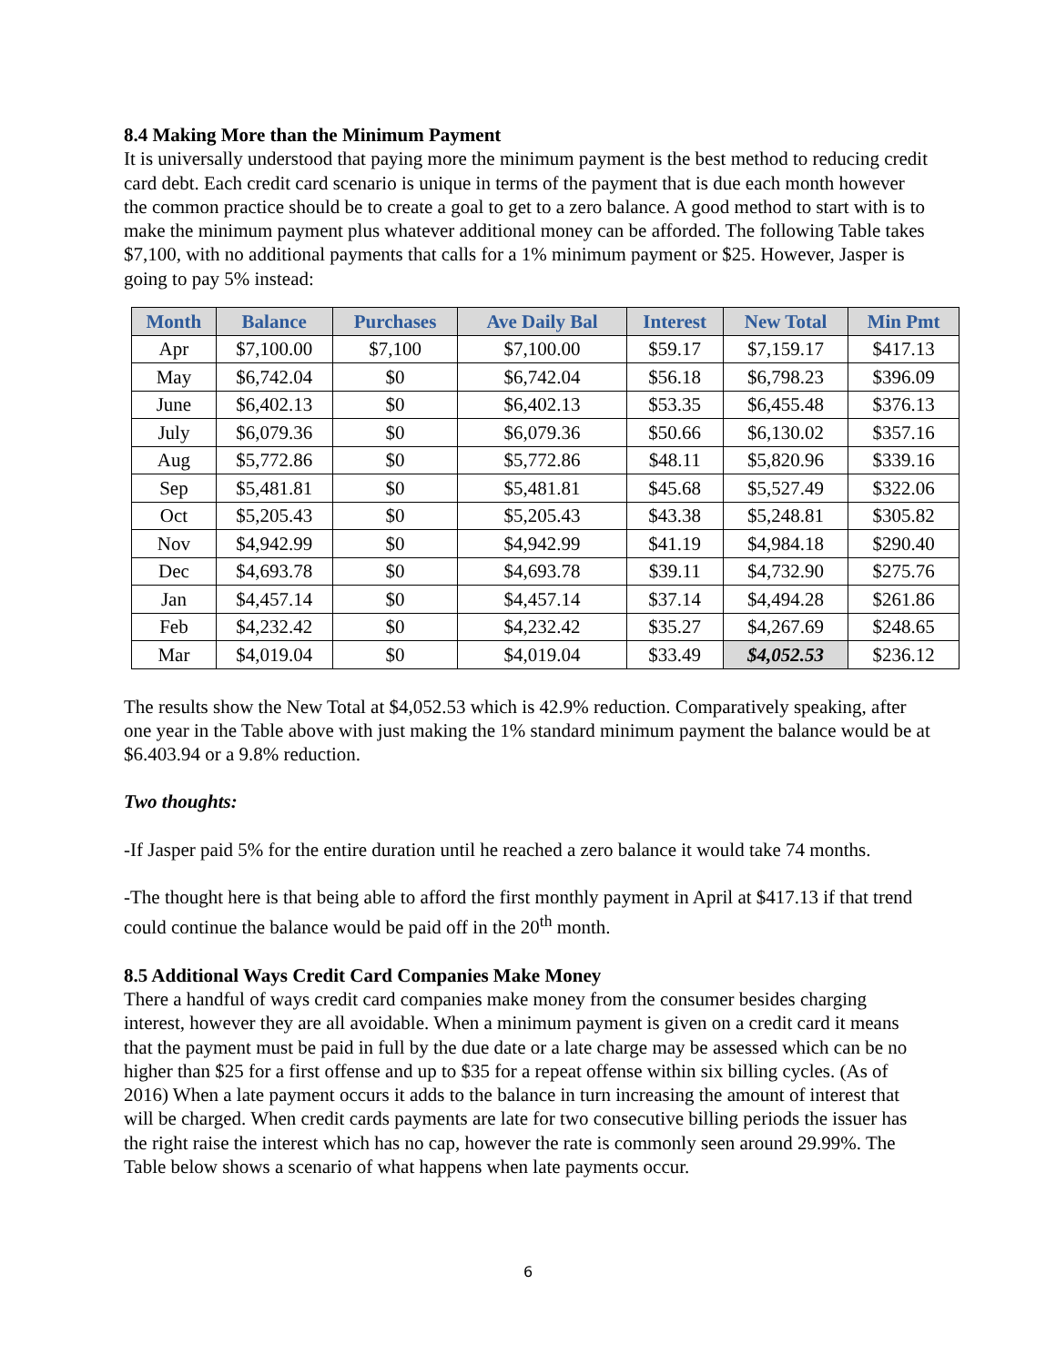8.4 Making More than the Minimum Payment
It is universally understood that paying more the minimum payment is the best method to reducing credit card debt. Each credit card scenario is unique in terms of the payment that is due each month however the common practice should be to create a goal to get to a zero balance. A good method to start with is to make the minimum payment plus whatever additional money can be afforded. The following Table takes $7,100, with no additional payments that calls for a 1% minimum payment or $25. However, Jasper is going to pay 5% instead:
| Month | Balance | Purchases | Ave Daily Bal | Interest | New Total | Min Pmt |
| --- | --- | --- | --- | --- | --- | --- |
| Apr | $7,100.00 | $7,100 | $7,100.00 | $59.17 | $7,159.17 | $417.13 |
| May | $6,742.04 | $0 | $6,742.04 | $56.18 | $6,798.23 | $396.09 |
| June | $6,402.13 | $0 | $6,402.13 | $53.35 | $6,455.48 | $376.13 |
| July | $6,079.36 | $0 | $6,079.36 | $50.66 | $6,130.02 | $357.16 |
| Aug | $5,772.86 | $0 | $5,772.86 | $48.11 | $5,820.96 | $339.16 |
| Sep | $5,481.81 | $0 | $5,481.81 | $45.68 | $5,527.49 | $322.06 |
| Oct | $5,205.43 | $0 | $5,205.43 | $43.38 | $5,248.81 | $305.82 |
| Nov | $4,942.99 | $0 | $4,942.99 | $41.19 | $4,984.18 | $290.40 |
| Dec | $4,693.78 | $0 | $4,693.78 | $39.11 | $4,732.90 | $275.76 |
| Jan | $4,457.14 | $0 | $4,457.14 | $37.14 | $4,494.28 | $261.86 |
| Feb | $4,232.42 | $0 | $4,232.42 | $35.27 | $4,267.69 | $248.65 |
| Mar | $4,019.04 | $0 | $4,019.04 | $33.49 | $4,052.53 | $236.12 |
The results show the New Total at $4,052.53 which is 42.9% reduction. Comparatively speaking, after one year in the Table above with just making the 1% standard minimum payment the balance would be at $6.403.94 or a 9.8% reduction.
Two thoughts:
-If Jasper paid 5% for the entire duration until he reached a zero balance it would take 74 months.
-The thought here is that being able to afford the first monthly payment in April at $417.13 if that trend could continue the balance would be paid off in the 20<sup>th</sup> month.
8.5 Additional Ways Credit Card Companies Make Money
There a handful of ways credit card companies make money from the consumer besides charging interest, however they are all avoidable. When a minimum payment is given on a credit card it means that the payment must be paid in full by the due date or a late charge may be assessed which can be no higher than $25 for a first offense and up to $35 for a repeat offense within six billing cycles. (As of 2016) When a late payment occurs it adds to the balance in turn increasing the amount of interest that will be charged. When credit cards payments are late for two consecutive billing periods the issuer has the right raise the interest which has no cap, however the rate is commonly seen around 29.99%. The Table below shows a scenario of what happens when late payments occur.
6